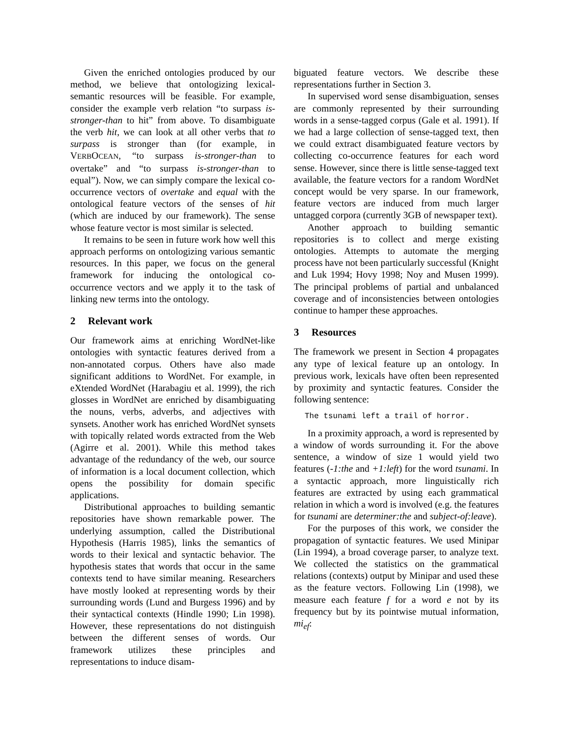Given the enriched ontologies produced by our method, we believe that ontologizing lexical-semantic resources will be feasible. For example, consider the example verb relation “to surpass is-stronger-than to hit” from above. To disambiguate the verb hit, we can look at all other verbs that to surpass is stronger than (for example, in VERBOCEAN, “to surpass is-stronger-than to overtake” and “to surpass is-stronger-than to equal”). Now, we can simply compare the lexical co-occurrence vectors of overtake and equal with the ontological feature vectors of the senses of hit (which are induced by our framework). The sense whose feature vector is most similar is selected.
It remains to be seen in future work how well this approach performs on ontologizing various semantic resources. In this paper, we focus on the general framework for inducing the ontological co-occurrence vectors and we apply it to the task of linking new terms into the ontology.
2 Relevant work
Our framework aims at enriching WordNet-like ontologies with syntactic features derived from a non-annotated corpus. Others have also made significant additions to WordNet. For example, in eXtended WordNet (Harabagiu et al. 1999), the rich glosses in WordNet are enriched by disambiguating the nouns, verbs, adverbs, and adjectives with synsets. Another work has enriched WordNet synsets with topically related words extracted from the Web (Agirre et al. 2001). While this method takes advantage of the redundancy of the web, our source of information is a local document collection, which opens the possibility for domain specific applications.
Distributional approaches to building semantic repositories have shown remarkable power. The underlying assumption, called the Distributional Hypothesis (Harris 1985), links the semantics of words to their lexical and syntactic behavior. The hypothesis states that words that occur in the same contexts tend to have similar meaning. Researchers have mostly looked at representing words by their surrounding words (Lund and Burgess 1996) and by their syntactical contexts (Hindle 1990; Lin 1998). However, these representations do not distinguish between the different senses of words. Our framework utilizes these principles and representations to induce disam-
biguated feature vectors. We describe these representations further in Section 3.
In supervised word sense disambiguation, senses are commonly represented by their surrounding words in a sense-tagged corpus (Gale et al. 1991). If we had a large collection of sense-tagged text, then we could extract disambiguated feature vectors by collecting co-occurrence features for each word sense. However, since there is little sense-tagged text available, the feature vectors for a random WordNet concept would be very sparse. In our framework, feature vectors are induced from much larger untagged corpora (currently 3GB of newspaper text).
Another approach to building semantic repositories is to collect and merge existing ontologies. Attempts to automate the merging process have not been particularly successful (Knight and Luk 1994; Hovy 1998; Noy and Musen 1999). The principal problems of partial and unbalanced coverage and of inconsistencies between ontologies continue to hamper these approaches.
3 Resources
The framework we present in Section 4 propagates any type of lexical feature up an ontology. In previous work, lexicals have often been represented by proximity and syntactic features. Consider the following sentence:
The tsunami left a trail of horror.
In a proximity approach, a word is represented by a window of words surrounding it. For the above sentence, a window of size 1 would yield two features (-1:the and +1:left) for the word tsunami. In a syntactic approach, more linguistically rich features are extracted by using each grammatical relation in which a word is involved (e.g. the features for tsunami are determiner:the and subject-of:leave).
For the purposes of this work, we consider the propagation of syntactic features. We used Minipar (Lin 1994), a broad coverage parser, to analyze text. We collected the statistics on the grammatical relations (contexts) output by Minipar and used these as the feature vectors. Following Lin (1998), we measure each feature f for a word e not by its frequency but by its pointwise mutual information, mi<sub>ef</sub>: